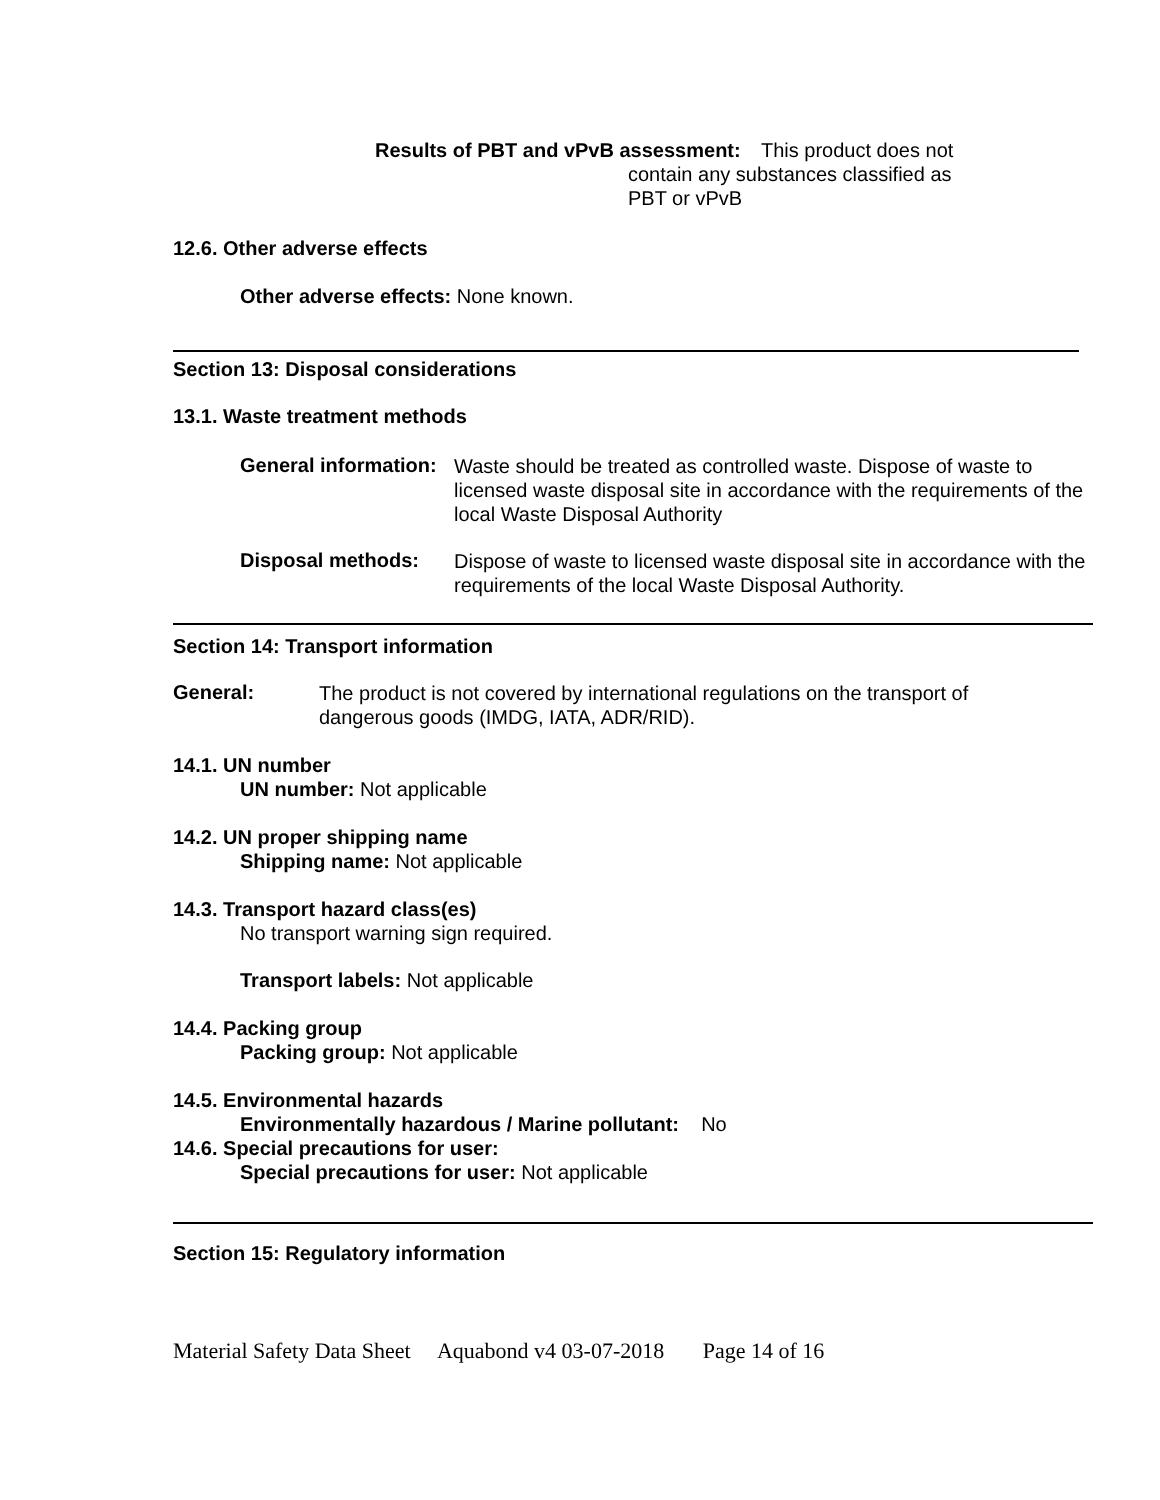Results of PBT and vPvB assessment:
This product does not contain any substances classified as PBT or vPvB
12.6. Other adverse effects
Other adverse effects: None known.
Section 13: Disposal considerations
13.1. Waste treatment methods
General information:
Waste should be treated as controlled waste. Dispose of waste to licensed waste disposal site in accordance with the requirements of the local Waste Disposal Authority
Disposal methods:
Dispose of waste to licensed waste disposal site in accordance with the requirements of the local Waste Disposal Authority.
Section 14: Transport information
General:
The product is not covered by international regulations on the transport of dangerous goods (IMDG, IATA, ADR/RID).
14.1. UN number
UN number: Not applicable
14.2. UN proper shipping name
Shipping name: Not applicable
14.3. Transport hazard class(es)
No transport warning sign required.
Transport labels: Not applicable
14.4. Packing group
Packing group: Not applicable
14.5. Environmental hazards
Environmentally hazardous / Marine pollutant: No
14.6. Special precautions for user:
Special precautions for user: Not applicable
Section 15: Regulatory information
Material Safety Data Sheet Aquabond v4 03-07-2018 Page 14 of 16